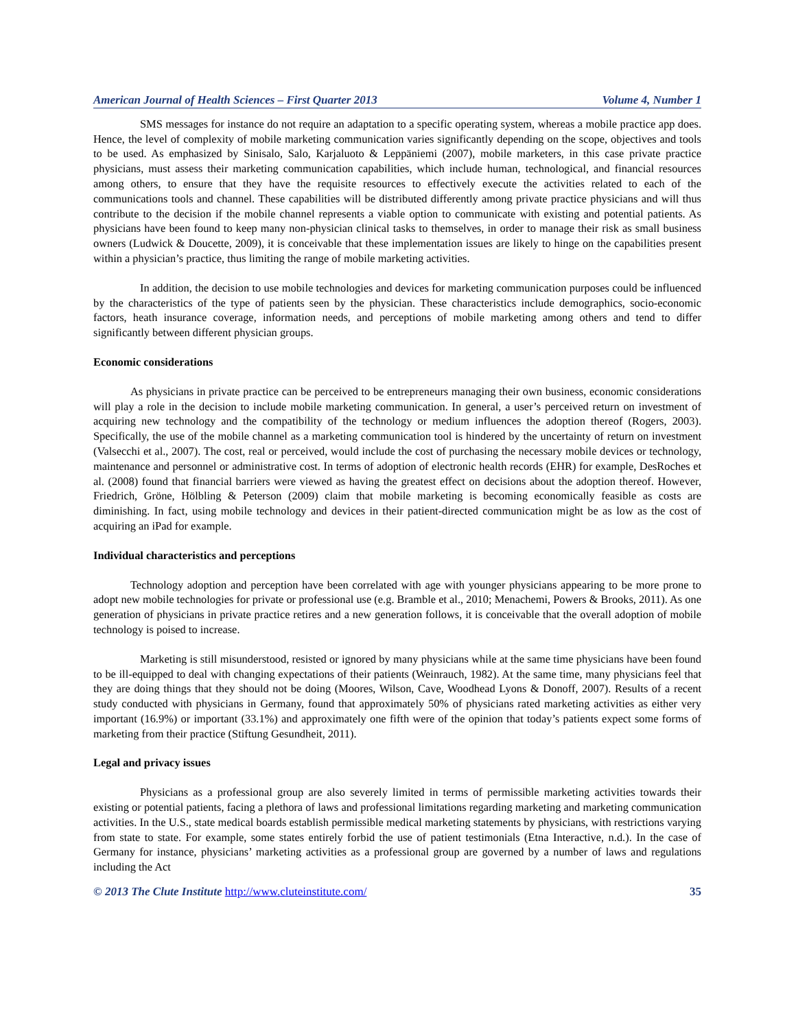American Journal of Health Sciences – First Quarter 2013 Volume 4, Number 1
SMS messages for instance do not require an adaptation to a specific operating system, whereas a mobile practice app does. Hence, the level of complexity of mobile marketing communication varies significantly depending on the scope, objectives and tools to be used. As emphasized by Sinisalo, Salo, Karjaluoto & Leppäniemi (2007), mobile marketers, in this case private practice physicians, must assess their marketing communication capabilities, which include human, technological, and financial resources among others, to ensure that they have the requisite resources to effectively execute the activities related to each of the communications tools and channel. These capabilities will be distributed differently among private practice physicians and will thus contribute to the decision if the mobile channel represents a viable option to communicate with existing and potential patients. As physicians have been found to keep many non-physician clinical tasks to themselves, in order to manage their risk as small business owners (Ludwick & Doucette, 2009), it is conceivable that these implementation issues are likely to hinge on the capabilities present within a physician’s practice, thus limiting the range of mobile marketing activities.
In addition, the decision to use mobile technologies and devices for marketing communication purposes could be influenced by the characteristics of the type of patients seen by the physician. These characteristics include demographics, socio-economic factors, heath insurance coverage, information needs, and perceptions of mobile marketing among others and tend to differ significantly between different physician groups.
Economic considerations
As physicians in private practice can be perceived to be entrepreneurs managing their own business, economic considerations will play a role in the decision to include mobile marketing communication. In general, a user’s perceived return on investment of acquiring new technology and the compatibility of the technology or medium influences the adoption thereof (Rogers, 2003). Specifically, the use of the mobile channel as a marketing communication tool is hindered by the uncertainty of return on investment (Valsecchi et al., 2007). The cost, real or perceived, would include the cost of purchasing the necessary mobile devices or technology, maintenance and personnel or administrative cost. In terms of adoption of electronic health records (EHR) for example, DesRoches et al. (2008) found that financial barriers were viewed as having the greatest effect on decisions about the adoption thereof. However, Friedrich, Gröne, Hölbling & Peterson (2009) claim that mobile marketing is becoming economically feasible as costs are diminishing. In fact, using mobile technology and devices in their patient-directed communication might be as low as the cost of acquiring an iPad for example.
Individual characteristics and perceptions
Technology adoption and perception have been correlated with age with younger physicians appearing to be more prone to adopt new mobile technologies for private or professional use (e.g. Bramble et al., 2010; Menachemi, Powers & Brooks, 2011). As one generation of physicians in private practice retires and a new generation follows, it is conceivable that the overall adoption of mobile technology is poised to increase.
Marketing is still misunderstood, resisted or ignored by many physicians while at the same time physicians have been found to be ill-equipped to deal with changing expectations of their patients (Weinrauch, 1982). At the same time, many physicians feel that they are doing things that they should not be doing (Moores, Wilson, Cave, Woodhead Lyons & Donoff, 2007). Results of a recent study conducted with physicians in Germany, found that approximately 50% of physicians rated marketing activities as either very important (16.9%) or important (33.1%) and approximately one fifth were of the opinion that today’s patients expect some forms of marketing from their practice (Stiftung Gesundheit, 2011).
Legal and privacy issues
Physicians as a professional group are also severely limited in terms of permissible marketing activities towards their existing or potential patients, facing a plethora of laws and professional limitations regarding marketing and marketing communication activities. In the U.S., state medical boards establish permissible medical marketing statements by physicians, with restrictions varying from state to state. For example, some states entirely forbid the use of patient testimonials (Etna Interactive, n.d.). In the case of Germany for instance, physicians’ marketing activities as a professional group are governed by a number of laws and regulations including the Act
© 2013 The Clute Institute http://www.cluteinstitute.com/ 35